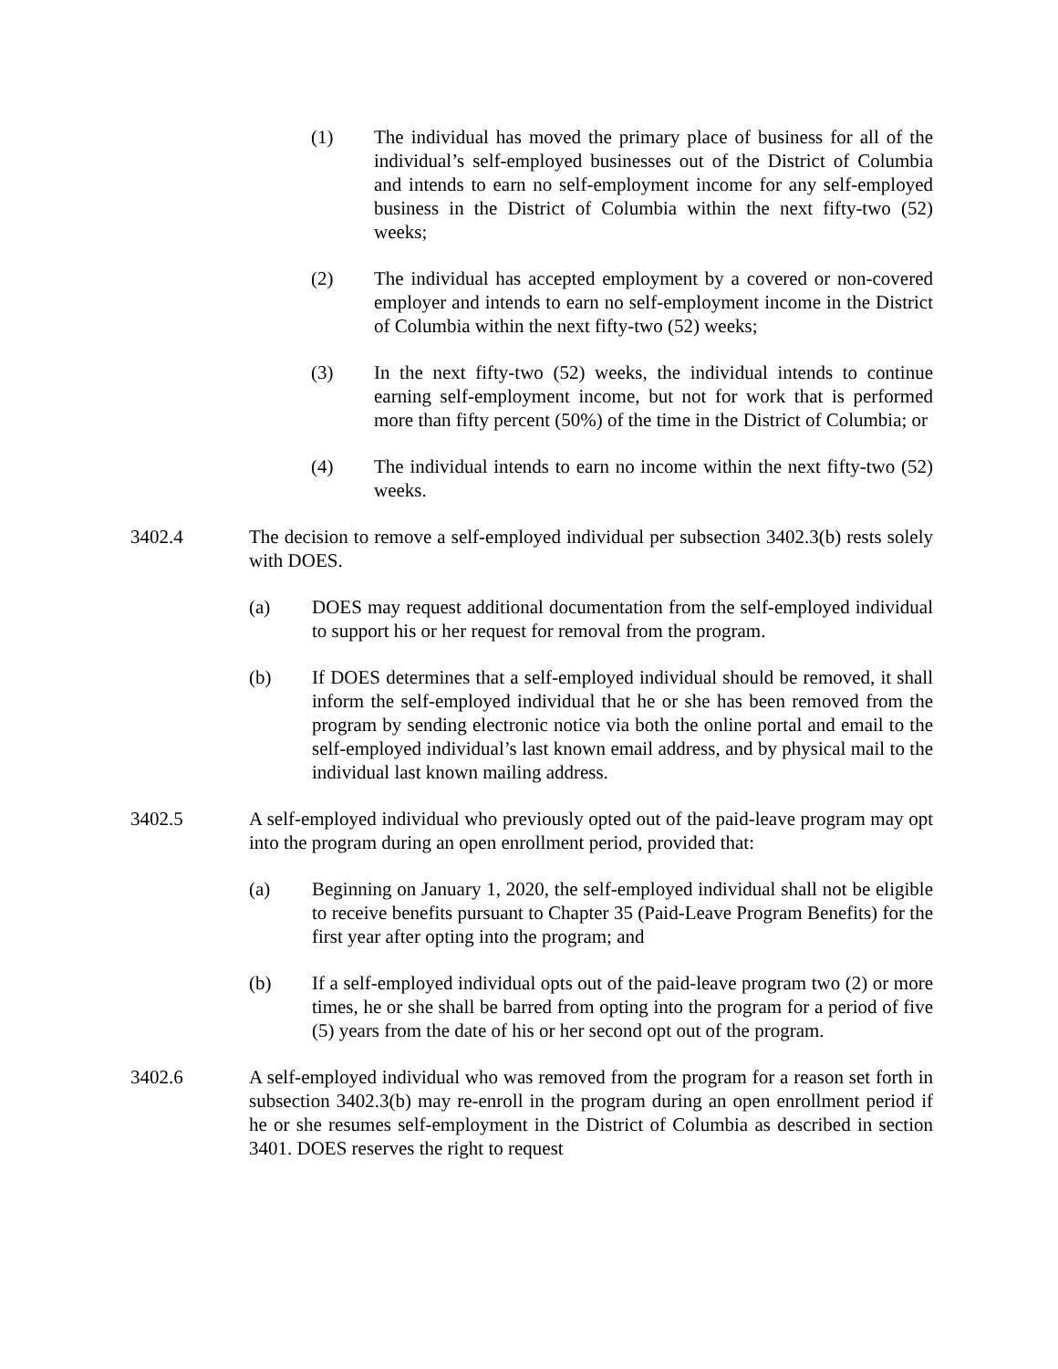(1) The individual has moved the primary place of business for all of the individual’s self-employed businesses out of the District of Columbia and intends to earn no self-employment income for any self-employed business in the District of Columbia within the next fifty-two (52) weeks;
(2) The individual has accepted employment by a covered or non-covered employer and intends to earn no self-employment income in the District of Columbia within the next fifty-two (52) weeks;
(3) In the next fifty-two (52) weeks, the individual intends to continue earning self-employment income, but not for work that is performed more than fifty percent (50%) of the time in the District of Columbia; or
(4) The individual intends to earn no income within the next fifty-two (52) weeks.
3402.4 The decision to remove a self-employed individual per subsection 3402.3(b) rests solely with DOES.
(a) DOES may request additional documentation from the self-employed individual to support his or her request for removal from the program.
(b) If DOES determines that a self-employed individual should be removed, it shall inform the self-employed individual that he or she has been removed from the program by sending electronic notice via both the online portal and email to the self-employed individual’s last known email address, and by physical mail to the individual last known mailing address.
3402.5 A self-employed individual who previously opted out of the paid-leave program may opt into the program during an open enrollment period, provided that:
(a) Beginning on January 1, 2020, the self-employed individual shall not be eligible to receive benefits pursuant to Chapter 35 (Paid-Leave Program Benefits) for the first year after opting into the program; and
(b) If a self-employed individual opts out of the paid-leave program two (2) or more times, he or she shall be barred from opting into the program for a period of five (5) years from the date of his or her second opt out of the program.
3402.6 A self-employed individual who was removed from the program for a reason set forth in subsection 3402.3(b) may re-enroll in the program during an open enrollment period if he or she resumes self-employment in the District of Columbia as described in section 3401. DOES reserves the right to request